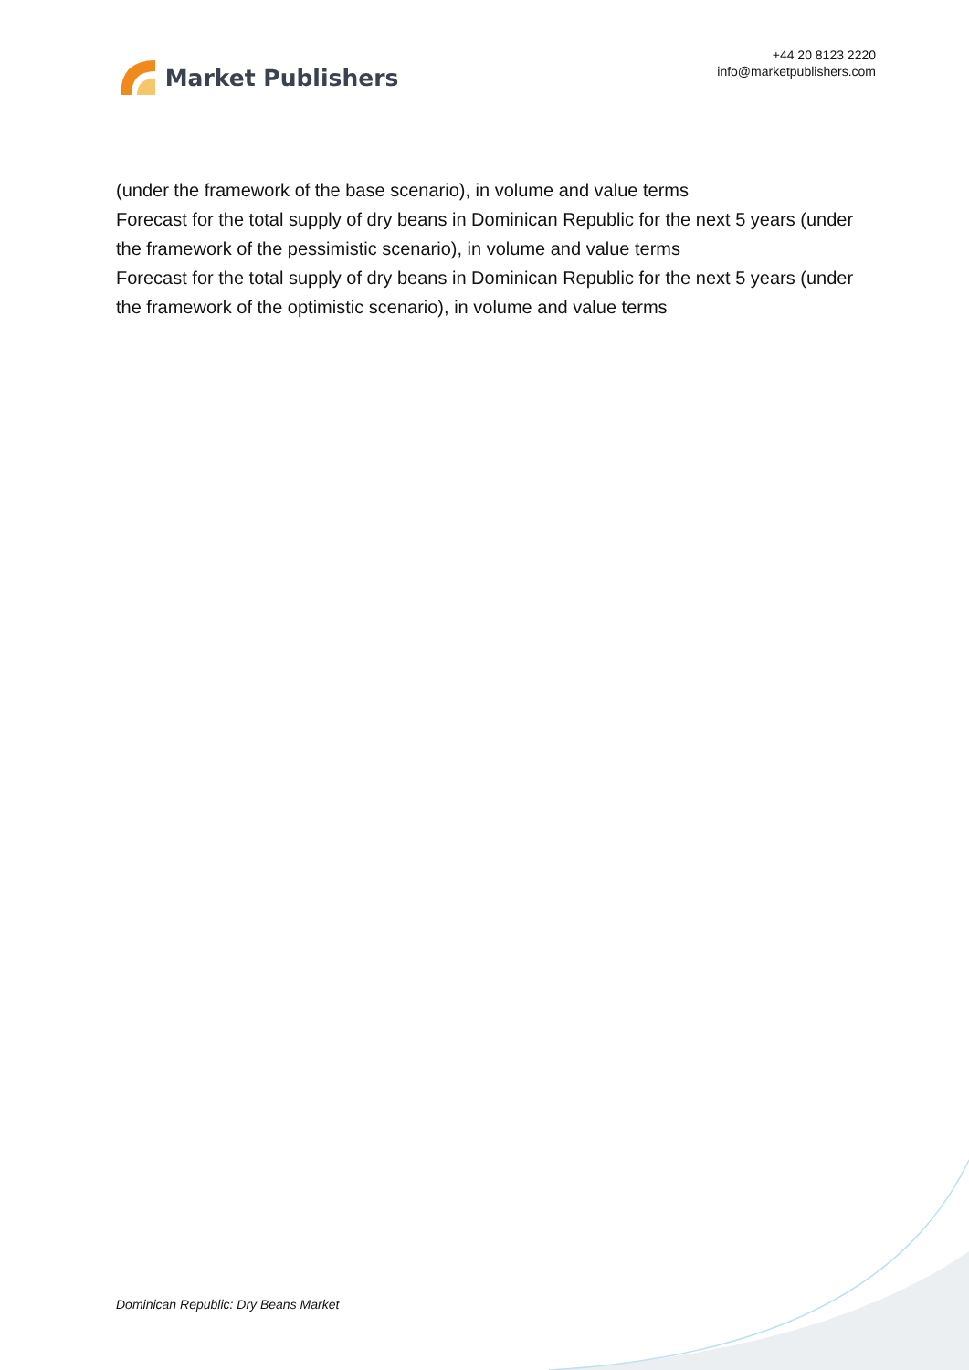Market Publishers
+44 20 8123 2220
info@marketpublishers.com
(under the framework of the base scenario), in volume and value terms
Forecast for the total supply of dry beans in Dominican Republic for the next 5 years (under the framework of the pessimistic scenario), in volume and value terms
Forecast for the total supply of dry beans in Dominican Republic for the next 5 years (under the framework of the optimistic scenario), in volume and value terms
Dominican Republic: Dry Beans Market